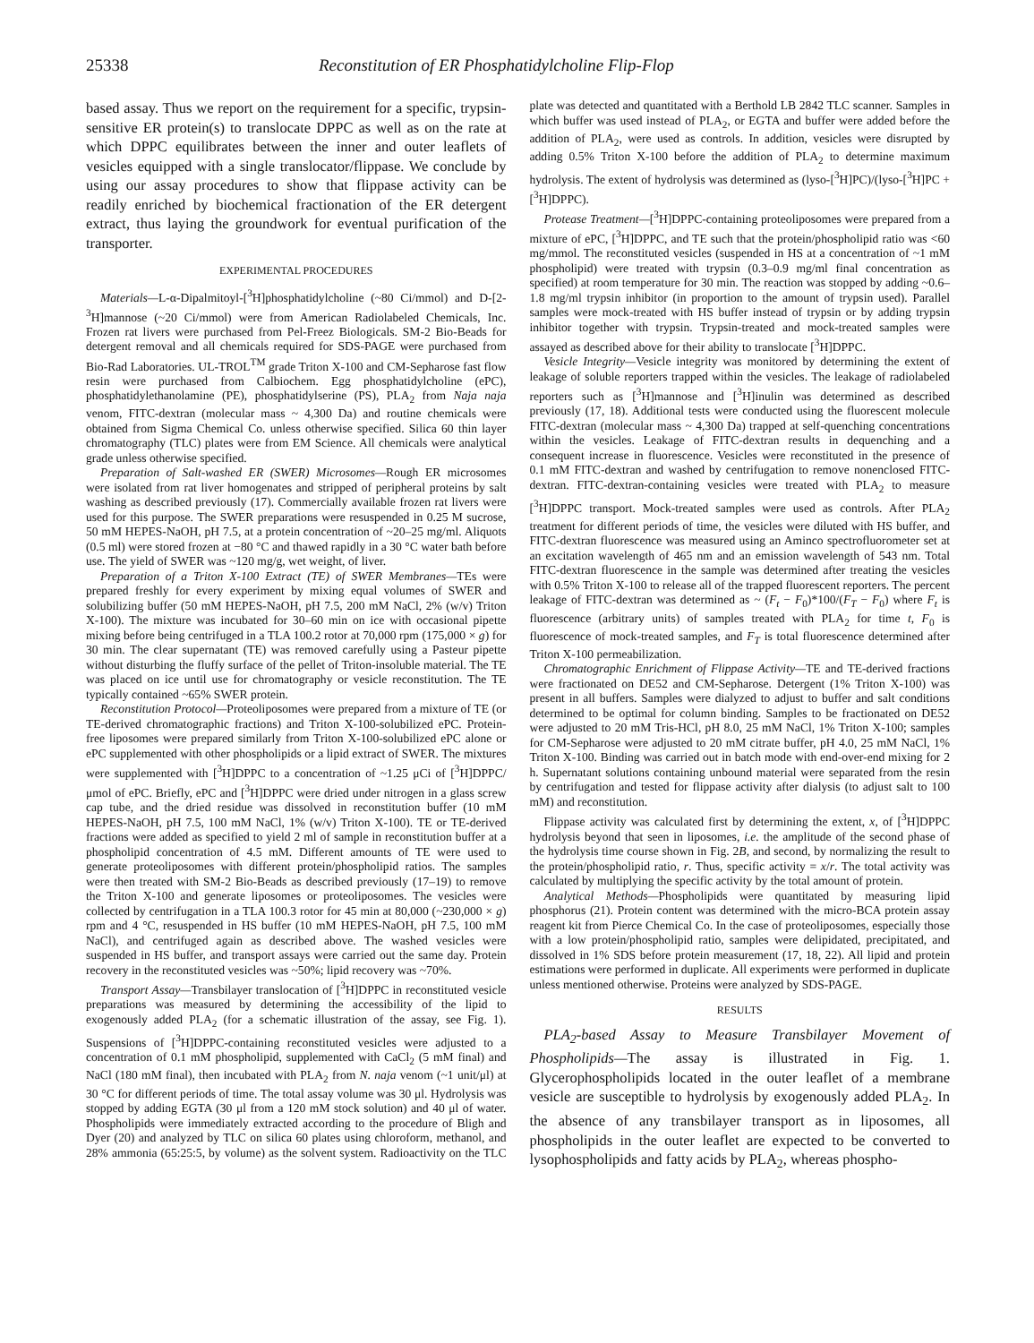25338 Reconstitution of ER Phosphatidylcholine Flip-Flop
based assay. Thus we report on the requirement for a specific, trypsin-sensitive ER protein(s) to translocate DPPC as well as on the rate at which DPPC equilibrates between the inner and outer leaflets of vesicles equipped with a single translocator/flippase. We conclude by using our assay procedures to show that flippase activity can be readily enriched by biochemical fractionation of the ER detergent extract, thus laying the groundwork for eventual purification of the transporter.
EXPERIMENTAL PROCEDURES
Materials—L-α-Dipalmitoyl-[<sup>3</sup>H]phosphatidylcholine (~80 Ci/mmol) and D-[2-<sup>3</sup>H]mannose (~20 Ci/mmol) were from American Radiolabeled Chemicals, Inc. Frozen rat livers were purchased from Pel-Freez Biologicals. SM-2 Bio-Beads for detergent removal and all chemicals required for SDS-PAGE were purchased from Bio-Rad Laboratories. UL-TROL<sup>TM</sup> grade Triton X-100 and CM-Sepharose fast flow resin were purchased from Calbiochem. Egg phosphatidylcholine (ePC), phosphatidylethanolamine (PE), phosphatidylserine (PS), PLA<sub>2</sub> from Naja naja venom, FITC-dextran (molecular mass ~ 4,300 Da) and routine chemicals were obtained from Sigma Chemical Co. unless otherwise specified. Silica 60 thin layer chromatography (TLC) plates were from EM Science. All chemicals were analytical grade unless otherwise specified.
Preparation of Salt-washed ER (SWER) Microsomes—Rough ER microsomes were isolated from rat liver homogenates and stripped of peripheral proteins by salt washing as described previously (17). Commercially available frozen rat livers were used for this purpose. The SWER preparations were resuspended in 0.25 M sucrose, 50 mM HEPES-NaOH, pH 7.5, at a protein concentration of ~20–25 mg/ml. Aliquots (0.5 ml) were stored frozen at −80 °C and thawed rapidly in a 30 °C water bath before use. The yield of SWER was ~120 mg/g, wet weight, of liver.
Preparation of a Triton X-100 Extract (TE) of SWER Membranes—TEs were prepared freshly for every experiment by mixing equal volumes of SWER and solubilizing buffer (50 mM HEPES-NaOH, pH 7.5, 200 mM NaCl, 2% (w/v) Triton X-100). The mixture was incubated for 30–60 min on ice with occasional pipette mixing before being centrifuged in a TLA 100.2 rotor at 70,000 rpm (175,000 × g) for 30 min. The clear supernatant (TE) was removed carefully using a Pasteur pipette without disturbing the fluffy surface of the pellet of Triton-insoluble material. The TE was placed on ice until use for chromatography or vesicle reconstitution. The TE typically contained ~65% SWER protein.
Reconstitution Protocol—Proteoliposomes were prepared from a mixture of TE (or TE-derived chromatographic fractions) and Triton X-100-solubilized ePC. Protein-free liposomes were prepared similarly from Triton X-100-solubilized ePC alone or ePC supplemented with other phospholipids or a lipid extract of SWER. The mixtures were supplemented with [<sup>3</sup>H]DPPC to a concentration of ~1.25 μCi of [<sup>3</sup>H]DPPC/μmol of ePC. Briefly, ePC and [<sup>3</sup>H]DPPC were dried under nitrogen in a glass screw cap tube, and the dried residue was dissolved in reconstitution buffer (10 mM HEPES-NaOH, pH 7.5, 100 mM NaCl, 1% (w/v) Triton X-100). TE or TE-derived fractions were added as specified to yield 2 ml of sample in reconstitution buffer at a phospholipid concentration of 4.5 mM. Different amounts of TE were used to generate proteoliposomes with different protein/phospholipid ratios. The samples were then treated with SM-2 Bio-Beads as described previously (17–19) to remove the Triton X-100 and generate liposomes or proteoliposomes. The vesicles were collected by centrifugation in a TLA 100.3 rotor for 45 min at 80,000 (~230,000 × g) rpm and 4 °C, resuspended in HS buffer (10 mM HEPES-NaOH, pH 7.5, 100 mM NaCl), and centrifuged again as described above. The washed vesicles were suspended in HS buffer, and transport assays were carried out the same day. Protein recovery in the reconstituted vesicles was ~50%; lipid recovery was ~70%.
Transport Assay—Transbilayer translocation of [<sup>3</sup>H]DPPC in reconstituted vesicle preparations was measured by determining the accessibility of the lipid to exogenously added PLA<sub>2</sub> (for a schematic illustration of the assay, see Fig. 1). Suspensions of [<sup>3</sup>H]DPPC-containing reconstituted vesicles were adjusted to a concentration of 0.1 mM phospholipid, supplemented with CaCl<sub>2</sub> (5 mM final) and NaCl (180 mM final), then incubated with PLA<sub>2</sub> from N. naja venom (~1 unit/μl) at 30 °C for different periods of time. The total assay volume was 30 μl. Hydrolysis was stopped by adding EGTA (30 μl from a 120 mM stock solution) and 40 μl of water. Phospholipids were immediately extracted according to the procedure of Bligh and Dyer (20) and analyzed by TLC on silica 60 plates using chloroform, methanol, and 28% ammonia (65:25:5, by volume) as the solvent system. Radioactivity on the TLC plate was detected and quantitated with a Berthold LB 2842 TLC scanner. Samples in which buffer was used instead of PLA<sub>2</sub>, or EGTA and buffer were added before the addition of PLA<sub>2</sub>, were used as controls. In addition, vesicles were disrupted by adding 0.5% Triton X-100 before the addition of PLA<sub>2</sub> to determine maximum hydrolysis. The extent of hydrolysis was determined as (lyso-[<sup>3</sup>H]PC)/(lyso-[<sup>3</sup>H]PC + [<sup>3</sup>H]DPPC).
Protease Treatment—[<sup>3</sup>H]DPPC-containing proteoliposomes were prepared from a mixture of ePC, [<sup>3</sup>H]DPPC, and TE such that the protein/phospholipid ratio was <60 mg/mmol. The reconstituted vesicles (suspended in HS at a concentration of ~1 mM phospholipid) were treated with trypsin (0.3–0.9 mg/ml final concentration as specified) at room temperature for 30 min. The reaction was stopped by adding ~0.6–1.8 mg/ml trypsin inhibitor (in proportion to the amount of trypsin used). Parallel samples were mock-treated with HS buffer instead of trypsin or by adding trypsin inhibitor together with trypsin. Trypsin-treated and mock-treated samples were assayed as described above for their ability to translocate [<sup>3</sup>H]DPPC.
Vesicle Integrity—Vesicle integrity was monitored by determining the extent of leakage of soluble reporters trapped within the vesicles. The leakage of radiolabeled reporters such as [<sup>3</sup>H]mannose and [<sup>3</sup>H]inulin was determined as described previously (17, 18). Additional tests were conducted using the fluorescent molecule FITC-dextran (molecular mass ~ 4,300 Da) trapped at self-quenching concentrations within the vesicles. Leakage of FITC-dextran results in dequenching and a consequent increase in fluorescence. Vesicles were reconstituted in the presence of 0.1 mM FITC-dextran and washed by centrifugation to remove nonenclosed FITC-dextran. FITC-dextran-containing vesicles were treated with PLA<sub>2</sub> to measure [<sup>3</sup>H]DPPC transport. Mock-treated samples were used as controls. After PLA<sub>2</sub> treatment for different periods of time, the vesicles were diluted with HS buffer, and FITC-dextran fluorescence was measured using an Aminco spectrofluorometer set at an excitation wavelength of 465 nm and an emission wavelength of 543 nm. Total FITC-dextran fluorescence in the sample was determined after treating the vesicles with 0.5% Triton X-100 to release all of the trapped fluorescent reporters. The percent leakage of FITC-dextran was determined as ~ (F<sub>t</sub> − F<sub>0</sub>)*100/(F<sub>T</sub> − F<sub>0</sub>) where F<sub>t</sub> is fluorescence (arbitrary units) of samples treated with PLA<sub>2</sub> for time t, F<sub>0</sub> is fluorescence of mock-treated samples, and F<sub>T</sub> is total fluorescence determined after Triton X-100 permeabilization.
Chromatographic Enrichment of Flippase Activity—TE and TE-derived fractions were fractionated on DE52 and CM-Sepharose. Detergent (1% Triton X-100) was present in all buffers. Samples were dialyzed to adjust to buffer and salt conditions determined to be optimal for column binding. Samples to be fractionated on DE52 were adjusted to 20 mM Tris-HCl, pH 8.0, 25 mM NaCl, 1% Triton X-100; samples for CM-Sepharose were adjusted to 20 mM citrate buffer, pH 4.0, 25 mM NaCl, 1% Triton X-100. Binding was carried out in batch mode with end-over-end mixing for 2 h. Supernatant solutions containing unbound material were separated from the resin by centrifugation and tested for flippase activity after dialysis (to adjust salt to 100 mM) and reconstitution.
Flippase activity was calculated first by determining the extent, x, of [<sup>3</sup>H]DPPC hydrolysis beyond that seen in liposomes, i.e. the amplitude of the second phase of the hydrolysis time course shown in Fig. 2B, and second, by normalizing the result to the protein/phospholipid ratio, r. Thus, specific activity = x/r. The total activity was calculated by multiplying the specific activity by the total amount of protein.
Analytical Methods—Phospholipids were quantitated by measuring lipid phosphorus (21). Protein content was determined with the micro-BCA protein assay reagent kit from Pierce Chemical Co. In the case of proteoliposomes, especially those with a low protein/phospholipid ratio, samples were delipidated, precipitated, and dissolved in 1% SDS before protein measurement (17, 18, 22). All lipid and protein estimations were performed in duplicate. All experiments were performed in duplicate unless mentioned otherwise. Proteins were analyzed by SDS-PAGE.
RESULTS
PLA<sub>2</sub>-based Assay to Measure Transbilayer Movement of Phospholipids—The assay is illustrated in Fig. 1. Glycerophospholipids located in the outer leaflet of a membrane vesicle are susceptible to hydrolysis by exogenously added PLA<sub>2</sub>. In the absence of any transbilayer transport as in liposomes, all phospholipids in the outer leaflet are expected to be converted to lysophospholipids and fatty acids by PLA<sub>2</sub>, whereas phospho-